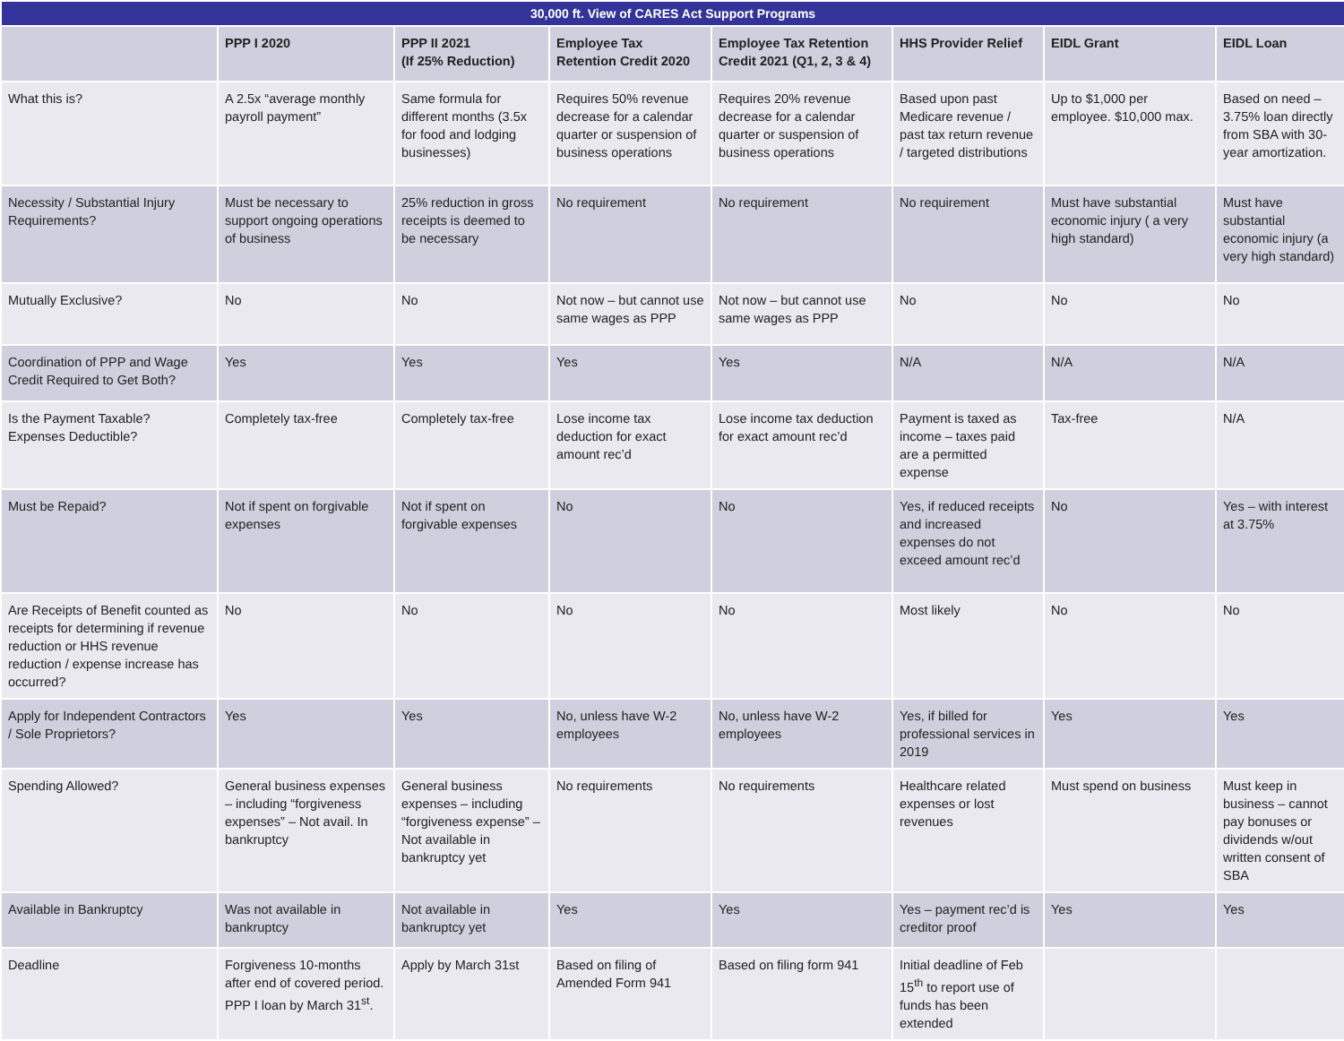| 30,000 ft. View of CARES Act Support Programs | | | | | | | |
| | PPP I 2020 | PPP II 2021 (If 25% Reduction) | Employee Tax Retention Credit 2020 | Employee Tax Retention Credit 2021 (Q1, 2, 3 & 4) | HHS Provider Relief | EIDL Grant | EIDL Loan |
| What this is? | A 2.5x “average monthly payroll payment” | Same formula for different months (3.5x for food and lodging businesses) | Requires 50% revenue decrease for a calendar quarter or suspension of business operations | Requires 20% revenue decrease for a calendar quarter or suspension of business operations | Based upon past Medicare revenue / past tax return revenue / targeted distributions | Up to $1,000 per employee. $10,000 max. | Based on need – 3.75% loan directly from SBA with 30-year amortization. |
| Necessity / Substantial Injury Requirements? | Must be necessary to support ongoing operations of business | 25% reduction in gross receipts is deemed to be necessary | No requirement | No requirement | No requirement | Must have substantial economic injury ( a very high standard) | Must have substantial economic injury (a very high standard) |
| Mutually Exclusive? | No | No | Not now – but cannot use same wages as PPP | Not now – but cannot use same wages as PPP | No | No | No |
| Coordination of PPP and Wage Credit Required to Get Both? | Yes | Yes | Yes | Yes | N/A | N/A | N/A |
| Is the Payment Taxable? Expenses Deductible? | Completely tax-free | Completely tax-free | Lose income tax deduction for exact amount rec’d | Lose income tax deduction for exact amount rec’d | Payment is taxed as income – taxes paid are a permitted expense | Tax-free | N/A |
| Must be Repaid? | Not if spent on forgivable expenses | Not if spent on forgivable expenses | No | No | Yes, if reduced receipts and increased expenses do not exceed amount rec’d | No | Yes – with interest at 3.75% |
| Are Receipts of Benefit counted as receipts for determining if revenue reduction or HHS revenue reduction / expense increase has occurred? | No | No | No | No | Most likely | No | No |
| Apply for Independent Contractors / Sole Proprietors? | Yes | Yes | No, unless have W-2 employees | No, unless have W-2 employees | Yes, if billed for professional services in 2019 | Yes | Yes |
| Spending Allowed? | General business expenses – including “forgiveness expenses” – Not avail. In bankruptcy | General business expenses – including “forgiveness expense” – Not available in bankruptcy yet | No requirements | No requirements | Healthcare related expenses or lost revenues | Must spend on business | Must keep in business – cannot pay bonuses or dividends w/out written consent of SBA |
| Available in Bankruptcy | Was not available in bankruptcy | Not available in bankruptcy yet | Yes | Yes | Yes – payment rec’d is creditor proof | Yes | Yes |
| Deadline | Forgiveness 10-months after end of covered period. PPP I loan by March 31<sup>st</sup>. | Apply by March 31st | Based on filing of Amended Form 941 | Based on filing form 941 | Initial deadline of Feb 15<sup>th</sup> to report use of funds has been extended | | |